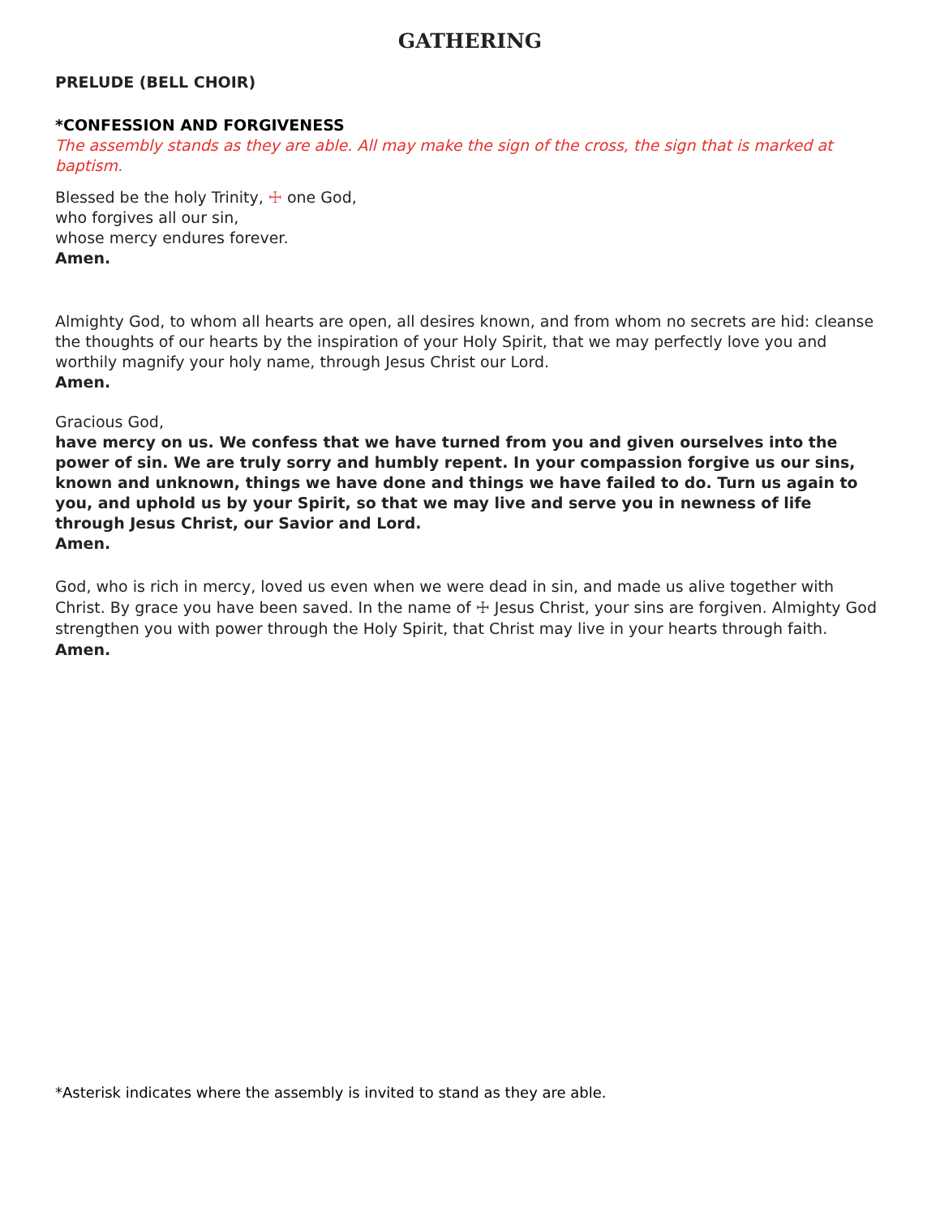GATHERING
PRELUDE (BELL CHOIR)
*CONFESSION AND FORGIVENESS
The assembly stands as they are able. All may make the sign of the cross, the sign that is marked at baptism.
Blessed be the holy Trinity, ☩ one God,
who forgives all our sin,
whose mercy endures forever.
Amen.
Almighty God, to whom all hearts are open, all desires known, and from whom no secrets are hid: cleanse the thoughts of our hearts by the inspiration of your Holy Spirit, that we may perfectly love you and worthily magnify your holy name, through Jesus Christ our Lord.
Amen.
Gracious God,
have mercy on us. We confess that we have turned from you and given ourselves into the power of sin. We are truly sorry and humbly repent. In your compassion forgive us our sins, known and unknown, things we have done and things we have failed to do. Turn us again to you, and uphold us by your Spirit, so that we may live and serve you in newness of life through Jesus Christ, our Savior and Lord.
Amen.
God, who is rich in mercy, loved us even when we were dead in sin, and made us alive together with Christ. By grace you have been saved. In the name of ☩ Jesus Christ, your sins are forgiven. Almighty God strengthen you with power through the Holy Spirit, that Christ may live in your hearts through faith. Amen.
*Asterisk indicates where the assembly is invited to stand as they are able.